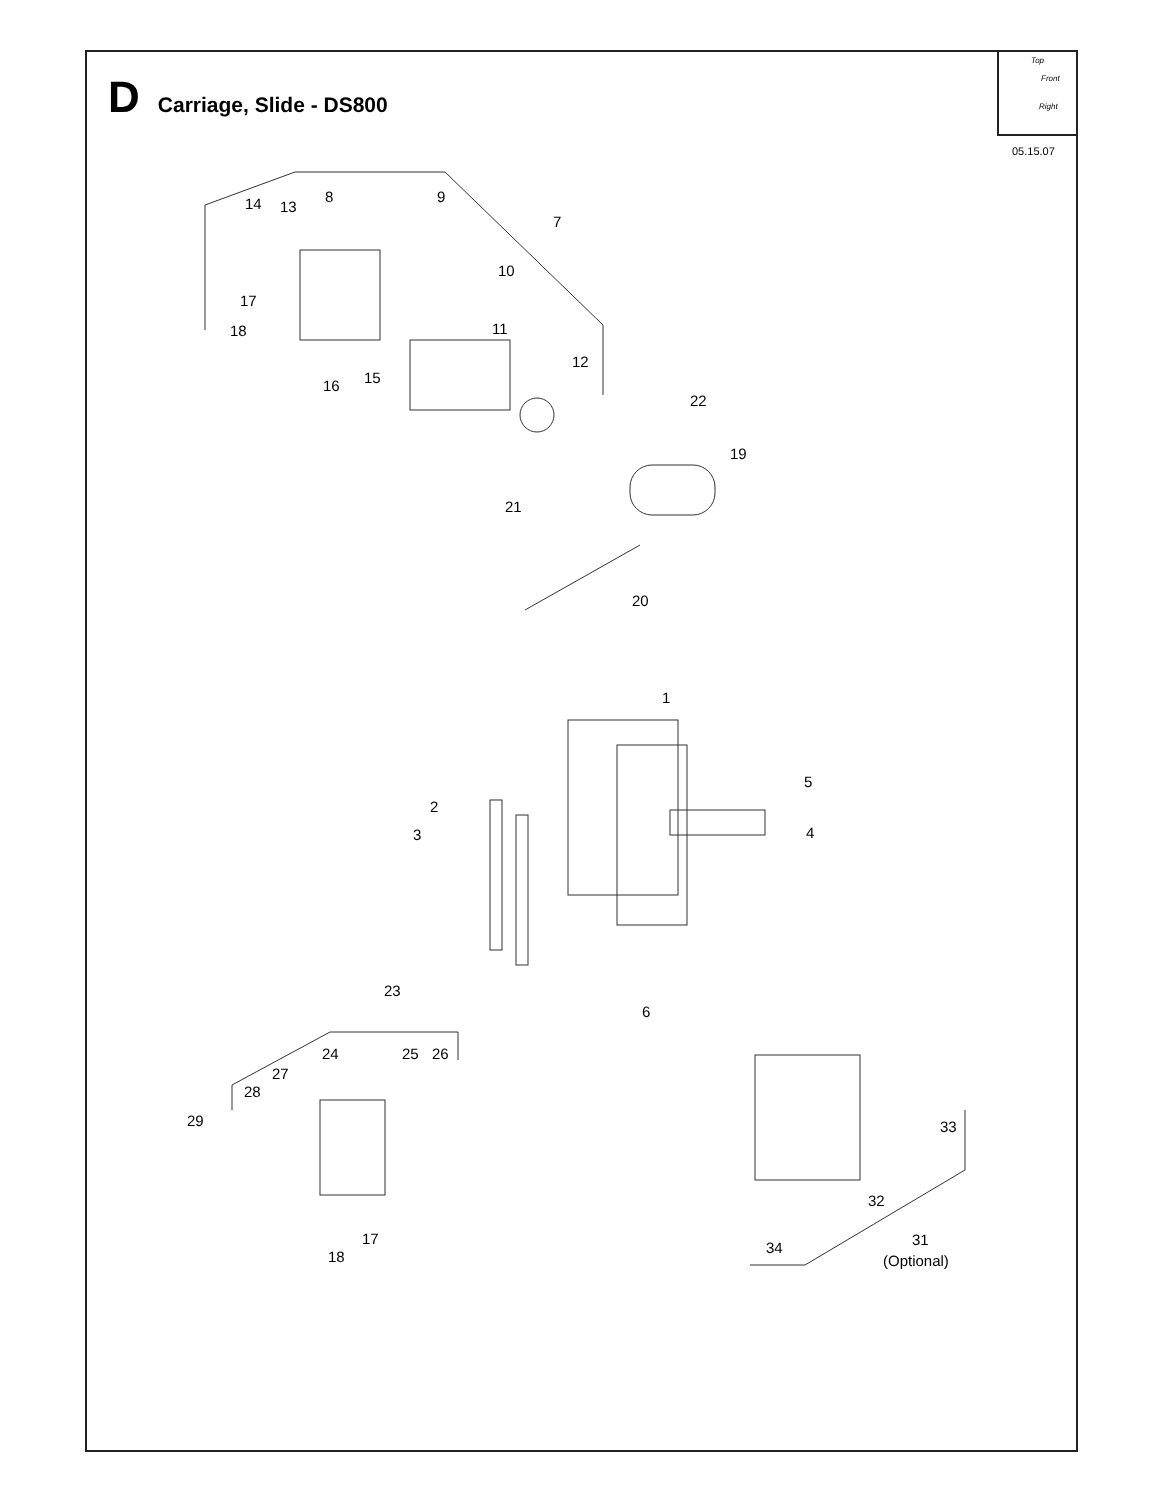D Carriage, Slide - DS800
Top
Front
Right
05.15.07
14
13
8
9
7
10
17
18
11
16
15
12
22
19
21
20
1
5
2
3
4
6
23
24
25
26
27
28
29
17
18
33
32
31
(Optional)
34